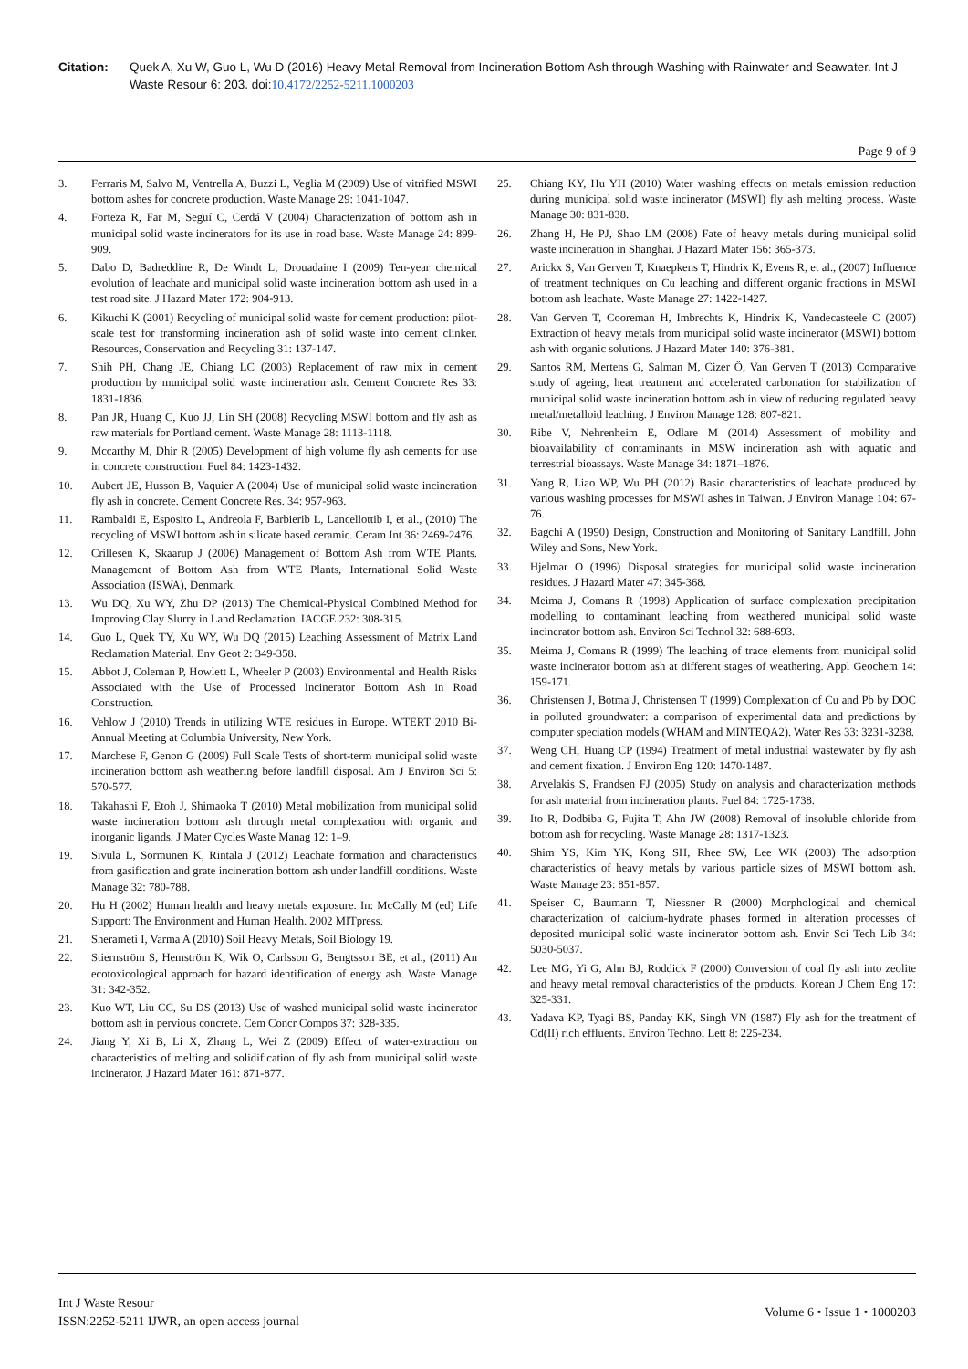Citation: Quek A, Xu W, Guo L, Wu D (2016) Heavy Metal Removal from Incineration Bottom Ash through Washing with Rainwater and Seawater. Int J Waste Resour 6: 203. doi:10.4172/2252-5211.1000203
Page 9 of 9
3. Ferraris M, Salvo M, Ventrella A, Buzzi L, Veglia M (2009) Use of vitrified MSWI bottom ashes for concrete production. Waste Manage 29: 1041-1047.
4. Forteza R, Far M, Seguí C, Cerdá V (2004) Characterization of bottom ash in municipal solid waste incinerators for its use in road base. Waste Manage 24: 899-909.
5. Dabo D, Badreddine R, De Windt L, Drouadaine I (2009) Ten-year chemical evolution of leachate and municipal solid waste incineration bottom ash used in a test road site. J Hazard Mater 172: 904-913.
6. Kikuchi K (2001) Recycling of municipal solid waste for cement production: pilot-scale test for transforming incineration ash of solid waste into cement clinker. Resources, Conservation and Recycling 31: 137-147.
7. Shih PH, Chang JE, Chiang LC (2003) Replacement of raw mix in cement production by municipal solid waste incineration ash. Cement Concrete Res 33: 1831-1836.
8. Pan JR, Huang C, Kuo JJ, Lin SH (2008) Recycling MSWI bottom and fly ash as raw materials for Portland cement. Waste Manage 28: 1113-1118.
9. Mccarthy M, Dhir R (2005) Development of high volume fly ash cements for use in concrete construction. Fuel 84: 1423-1432.
10. Aubert JE, Husson B, Vaquier A (2004) Use of municipal solid waste incineration fly ash in concrete. Cement Concrete Res. 34: 957-963.
11. Rambaldi E, Esposito L, Andreola F, Barbierib L, Lancellottib I, et al., (2010) The recycling of MSWI bottom ash in silicate based ceramic. Ceram Int 36: 2469-2476.
12. Crillesen K, Skaarup J (2006) Management of Bottom Ash from WTE Plants. Management of Bottom Ash from WTE Plants, International Solid Waste Association (ISWA), Denmark.
13. Wu DQ, Xu WY, Zhu DP (2013) The Chemical-Physical Combined Method for Improving Clay Slurry in Land Reclamation. IACGE 232: 308-315.
14. Guo L, Quek TY, Xu WY, Wu DQ (2015) Leaching Assessment of Matrix Land Reclamation Material. Env Geot 2: 349-358.
15. Abbot J, Coleman P, Howlett L, Wheeler P (2003) Environmental and Health Risks Associated with the Use of Processed Incinerator Bottom Ash in Road Construction.
16. Vehlow J (2010) Trends in utilizing WTE residues in Europe. WTERT 2010 Bi-Annual Meeting at Columbia University, New York.
17. Marchese F, Genon G (2009) Full Scale Tests of short-term municipal solid waste incineration bottom ash weathering before landfill disposal. Am J Environ Sci 5: 570-577.
18. Takahashi F, Etoh J, Shimaoka T (2010) Metal mobilization from municipal solid waste incineration bottom ash through metal complexation with organic and inorganic ligands. J Mater Cycles Waste Manag 12: 1–9.
19. Sivula L, Sormunen K, Rintala J (2012) Leachate formation and characteristics from gasification and grate incineration bottom ash under landfill conditions. Waste Manage 32: 780-788.
20. Hu H (2002) Human health and heavy metals exposure. In: McCally M (ed) Life Support: The Environment and Human Health. 2002 MITpress.
21. Sherameti I, Varma A (2010) Soil Heavy Metals, Soil Biology 19.
22. Stiernström S, Hemström K, Wik O, Carlsson G, Bengtsson BE, et al., (2011) An ecotoxicological approach for hazard identification of energy ash. Waste Manage 31: 342-352.
23. Kuo WT, Liu CC, Su DS (2013) Use of washed municipal solid waste incinerator bottom ash in pervious concrete. Cem Concr Compos 37: 328-335.
24. Jiang Y, Xi B, Li X, Zhang L, Wei Z (2009) Effect of water-extraction on characteristics of melting and solidification of fly ash from municipal solid waste incinerator. J Hazard Mater 161: 871-877.
25. Chiang KY, Hu YH (2010) Water washing effects on metals emission reduction during municipal solid waste incinerator (MSWI) fly ash melting process. Waste Manage 30: 831-838.
26. Zhang H, He PJ, Shao LM (2008) Fate of heavy metals during municipal solid waste incineration in Shanghai. J Hazard Mater 156: 365-373.
27. Arickx S, Van Gerven T, Knaepkens T, Hindrix K, Evens R, et al., (2007) Influence of treatment techniques on Cu leaching and different organic fractions in MSWI bottom ash leachate. Waste Manage 27: 1422-1427.
28. Van Gerven T, Cooreman H, Imbrechts K, Hindrix K, Vandecasteele C (2007) Extraction of heavy metals from municipal solid waste incinerator (MSWI) bottom ash with organic solutions. J Hazard Mater 140: 376-381.
29. Santos RM, Mertens G, Salman M, Cizer Ö, Van Gerven T (2013) Comparative study of ageing, heat treatment and accelerated carbonation for stabilization of municipal solid waste incineration bottom ash in view of reducing regulated heavy metal/metalloid leaching. J Environ Manage 128: 807-821.
30. Ribe V, Nehrenheim E, Odlare M (2014) Assessment of mobility and bioavailability of contaminants in MSW incineration ash with aquatic and terrestrial bioassays. Waste Manage 34: 1871–1876.
31. Yang R, Liao WP, Wu PH (2012) Basic characteristics of leachate produced by various washing processes for MSWI ashes in Taiwan. J Environ Manage 104: 67-76.
32. Bagchi A (1990) Design, Construction and Monitoring of Sanitary Landfill. John Wiley and Sons, New York.
33. Hjelmar O (1996) Disposal strategies for municipal solid waste incineration residues. J Hazard Mater 47: 345-368.
34. Meima J, Comans R (1998) Application of surface complexation precipitation modelling to contaminant leaching from weathered municipal solid waste incinerator bottom ash. Environ Sci Technol 32: 688-693.
35. Meima J, Comans R (1999) The leaching of trace elements from municipal solid waste incinerator bottom ash at different stages of weathering. Appl Geochem 14: 159-171.
36. Christensen J, Botma J, Christensen T (1999) Complexation of Cu and Pb by DOC in polluted groundwater: a comparison of experimental data and predictions by computer speciation models (WHAM and MINTEQA2). Water Res 33: 3231-3238.
37. Weng CH, Huang CP (1994) Treatment of metal industrial wastewater by fly ash and cement fixation. J Environ Eng 120: 1470-1487.
38. Arvelakis S, Frandsen FJ (2005) Study on analysis and characterization methods for ash material from incineration plants. Fuel 84: 1725-1738.
39. Ito R, Dodbiba G, Fujita T, Ahn JW (2008) Removal of insoluble chloride from bottom ash for recycling. Waste Manage 28: 1317-1323.
40. Shim YS, Kim YK, Kong SH, Rhee SW, Lee WK (2003) The adsorption characteristics of heavy metals by various particle sizes of MSWI bottom ash. Waste Manage 23: 851-857.
41. Speiser C, Baumann T, Niessner R (2000) Morphological and chemical characterization of calcium-hydrate phases formed in alteration processes of deposited municipal solid waste incinerator bottom ash. Envir Sci Tech Lib 34: 5030-5037.
42. Lee MG, Yi G, Ahn BJ, Roddick F (2000) Conversion of coal fly ash into zeolite and heavy metal removal characteristics of the products. Korean J Chem Eng 17: 325-331.
43. Yadava KP, Tyagi BS, Panday KK, Singh VN (1987) Fly ash for the treatment of Cd(II) rich effluents. Environ Technol Lett 8: 225-234.
Int J Waste Resour
ISSN:2252-5211 IJWR, an open access journal
Volume 6 • Issue 1 • 1000203